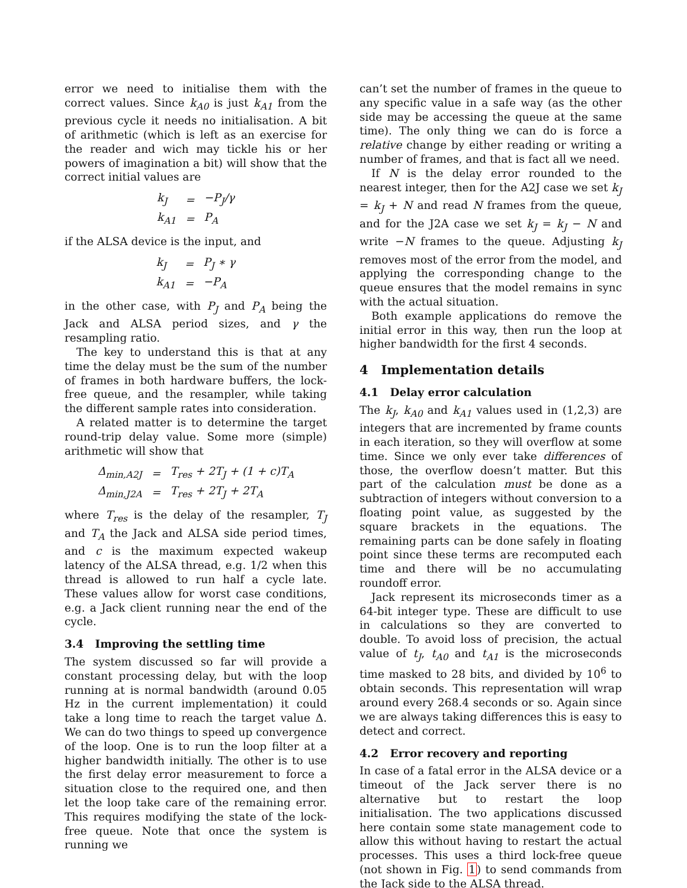error we need to initialise them with the correct values. Since k<sub>A0</sub> is just k<sub>A1</sub> from the previous cycle it needs no initialisation. A bit of arithmetic (which is left as an exercise for the reader and wich may tickle his or her powers of imagination a bit) will show that the correct initial values are
| k<sub>J</sub> | = | −P<sub>J</sub>/γ |
| k<sub>A1</sub> | = | P<sub>A</sub> |
if the ALSA device is the input, and
| k<sub>J</sub> | = | P<sub>J</sub> ∗ γ |
| k<sub>A1</sub> | = | −P<sub>A</sub> |
in the other case, with P<sub>J</sub> and P<sub>A</sub> being the Jack and ALSA period sizes, and γ the resampling ratio.
The key to understand this is that at any time the delay must be the sum of the number of frames in both hardware buffers, the lock-free queue, and the resampler, while taking the different sample rates into consideration.
A related matter is to determine the target round-trip delay value. Some more (simple) arithmetic will show that
| Δ<sub>min,A2J</sub> | = | T<sub>res</sub> + 2T<sub>J</sub> + (1 + c)T<sub>A</sub> |
| Δ<sub>min,J2A</sub> | = | T<sub>res</sub> + 2T<sub>J</sub> + 2T<sub>A</sub> |
where T<sub>res</sub> is the delay of the resampler, T<sub>J</sub> and T<sub>A</sub> the Jack and ALSA side period times, and c is the maximum expected wakeup latency of the ALSA thread, e.g. 1/2 when this thread is allowed to run half a cycle late. These values allow for worst case conditions, e.g. a Jack client running near the end of the cycle.
3.4 Improving the settling time
The system discussed so far will provide a constant processing delay, but with the loop running at is normal bandwidth (around 0.05 Hz in the current implementation) it could take a long time to reach the target value Δ. We can do two things to speed up convergence of the loop. One is to run the loop filter at a higher bandwidth initially. The other is to use the first delay error measurement to force a situation close to the required one, and then let the loop take care of the remaining error. This requires modifying the state of the lock-free queue. Note that once the system is running we
can’t set the number of frames in the queue to any specific value in a safe way (as the other side may be accessing the queue at the same time). The only thing we can do is force a relative change by either reading or writing a number of frames, and that is fact all we need.
If N is the delay error rounded to the nearest integer, then for the A2J case we set k<sub>J</sub> = k<sub>J</sub> + N and read N frames from the queue, and for the J2A case we set k<sub>J</sub> = k<sub>J</sub> − N and write −N frames to the queue. Adjusting k<sub>J</sub> removes most of the error from the model, and applying the corresponding change to the queue ensures that the model remains in sync with the actual situation.
Both example applications do remove the initial error in this way, then run the loop at higher bandwidth for the first 4 seconds.
4 Implementation details
4.1 Delay error calculation
The k<sub>J</sub>, k<sub>A0</sub> and k<sub>A1</sub> values used in (1,2,3) are integers that are incremented by frame counts in each iteration, so they will overflow at some time. Since we only ever take differences of those, the overflow doesn’t matter. But this part of the calculation must be done as a subtraction of integers without conversion to a floating point value, as suggested by the square brackets in the equations. The remaining parts can be done safely in floating point since these terms are recomputed each time and there will be no accumulating roundoff error.
Jack represent its microseconds timer as a 64-bit integer type. These are difficult to use in calculations so they are converted to double. To avoid loss of precision, the actual value of t<sub>J</sub>, t<sub>A0</sub> and t<sub>A1</sub> is the microseconds time masked to 28 bits, and divided by 10<sup>6</sup> to obtain seconds. This representation will wrap around every 268.4 seconds or so. Again since we are always taking differences this is easy to detect and correct.
4.2 Error recovery and reporting
In case of a fatal error in the ALSA device or a timeout of the Jack server there is no alternative but to restart the loop initialisation. The two applications discussed here contain some state management code to allow this without having to restart the actual processes. This uses a third lock-free queue (not shown in Fig. 1) to send commands from the Jack side to the ALSA thread.